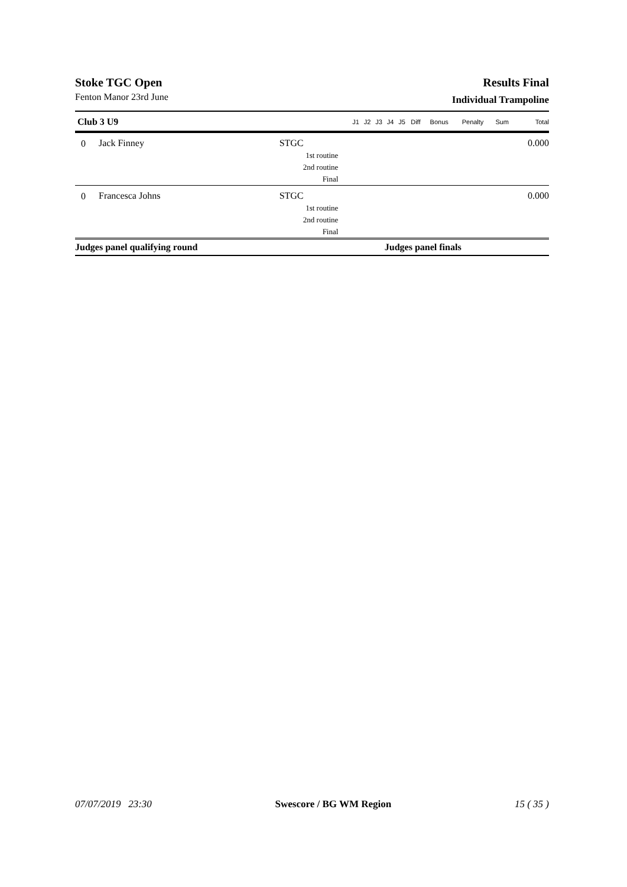Stoke TGC Open
Fenton Manor 23rd June
Results Final
Individual Trampoline
| Club 3 U9 | | | J1 | J2 | J3 | J4 | J5 | Diff | Bonus | Penalty | Sum | Total |
| --- | --- | --- | --- | --- | --- | --- | --- | --- | --- | --- | --- | --- |
| 0 | Jack Finney | STGC | | | | | | | | | | 0.000 |
| 1st routine | | | | | | | | | | | | |
| 2nd routine | | | | | | | | | | | | |
| Final | | | | | | | | | | | | |
| 0 | Francesca Johns | STGC | | | | | | | | | | 0.000 |
| 1st routine | | | | | | | | | | | | |
| 2nd routine | | | | | | | | | | | | |
| Final | | | | | | | | | | | | |
| Judges panel qualifying round | | | | | | Judges panel finals | | | | | | |
07/07/2019 23:30 Swescore / BG WM Region 15 ( 35 )